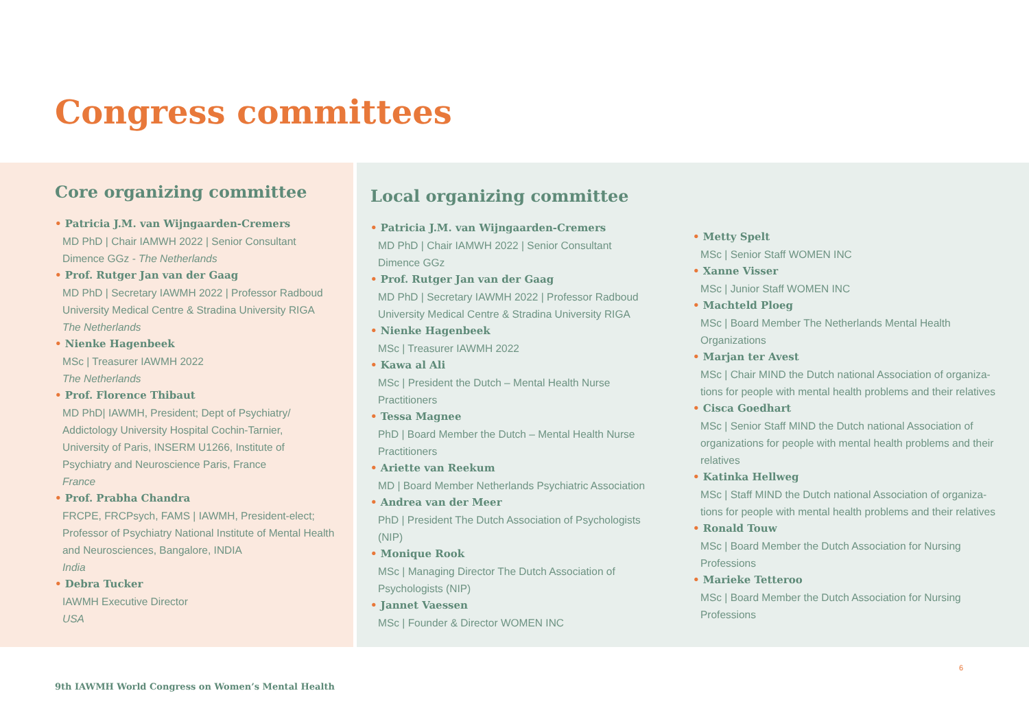Congress committees
Core organizing committee
• Patricia J.M. van Wijngaarden-Cremers
MD PhD | Chair IAMWH 2022 | Senior Consultant
Dimence GGz - The Netherlands
• Prof. Rutger Jan van der Gaag
MD PhD | Secretary IAWMH 2022 | Professor Radboud
University Medical Centre & Stradina University RIGA
The Netherlands
• Nienke Hagenbeek
MSc | Treasurer IAWMH 2022
The Netherlands
• Prof. Florence Thibaut
MD PhD| IAWMH, President; Dept of Psychiatry/
Addictology University Hospital Cochin-Tarnier,
University of Paris, INSERM U1266, Institute of
Psychiatry and Neuroscience Paris, France
France
• Prof. Prabha Chandra
FRCPE, FRCPsych, FAMS | IAWMH, President-elect;
Professor of Psychiatry National Institute of Mental Health
and Neurosciences, Bangalore, INDIA
India
• Debra Tucker
IAWMH Executive Director
USA
Local organizing committee
• Patricia J.M. van Wijngaarden-Cremers
MD PhD | Chair IAMWH 2022 | Senior Consultant
Dimence GGz
• Prof. Rutger Jan van der Gaag
MD PhD | Secretary IAWMH 2022 | Professor Radboud
University Medical Centre & Stradina University RIGA
• Nienke Hagenbeek
MSc | Treasurer IAWMH 2022
• Kawa al Ali
MSc | President the Dutch – Mental Health Nurse
Practitioners
• Tessa Magnee
PhD | Board Member the Dutch – Mental Health Nurse
Practitioners
• Ariette van Reekum
MD | Board Member Netherlands Psychiatric Association
• Andrea van der Meer
PhD | President The Dutch Association of Psychologists
(NIP)
• Monique Rook
MSc | Managing Director The Dutch Association of
Psychologists (NIP)
• Jannet Vaessen
MSc | Founder & Director WOMEN INC
• Metty Spelt
MSc | Senior Staff WOMEN INC
• Xanne Visser
MSc | Junior Staff WOMEN INC
• Machteld Ploeg
MSc | Board Member The Netherlands Mental Health
Organizations
• Marjan ter Avest
MSc | Chair MIND the Dutch national Association of organiza-
tions for people with mental health problems and their relatives
• Cisca Goedhart
MSc | Senior Staff MIND the Dutch national Association of
organizations for people with mental health problems and their
relatives
• Katinka Hellweg
MSc | Staff MIND the Dutch national Association of organiza-
tions for people with mental health problems and their relatives
• Ronald Touw
MSc | Board Member the Dutch Association for Nursing
Professions
• Marieke Tetteroo
MSc | Board Member the Dutch Association for Nursing
Professions
6
9th IAWMH World Congress on Women’s Mental Health